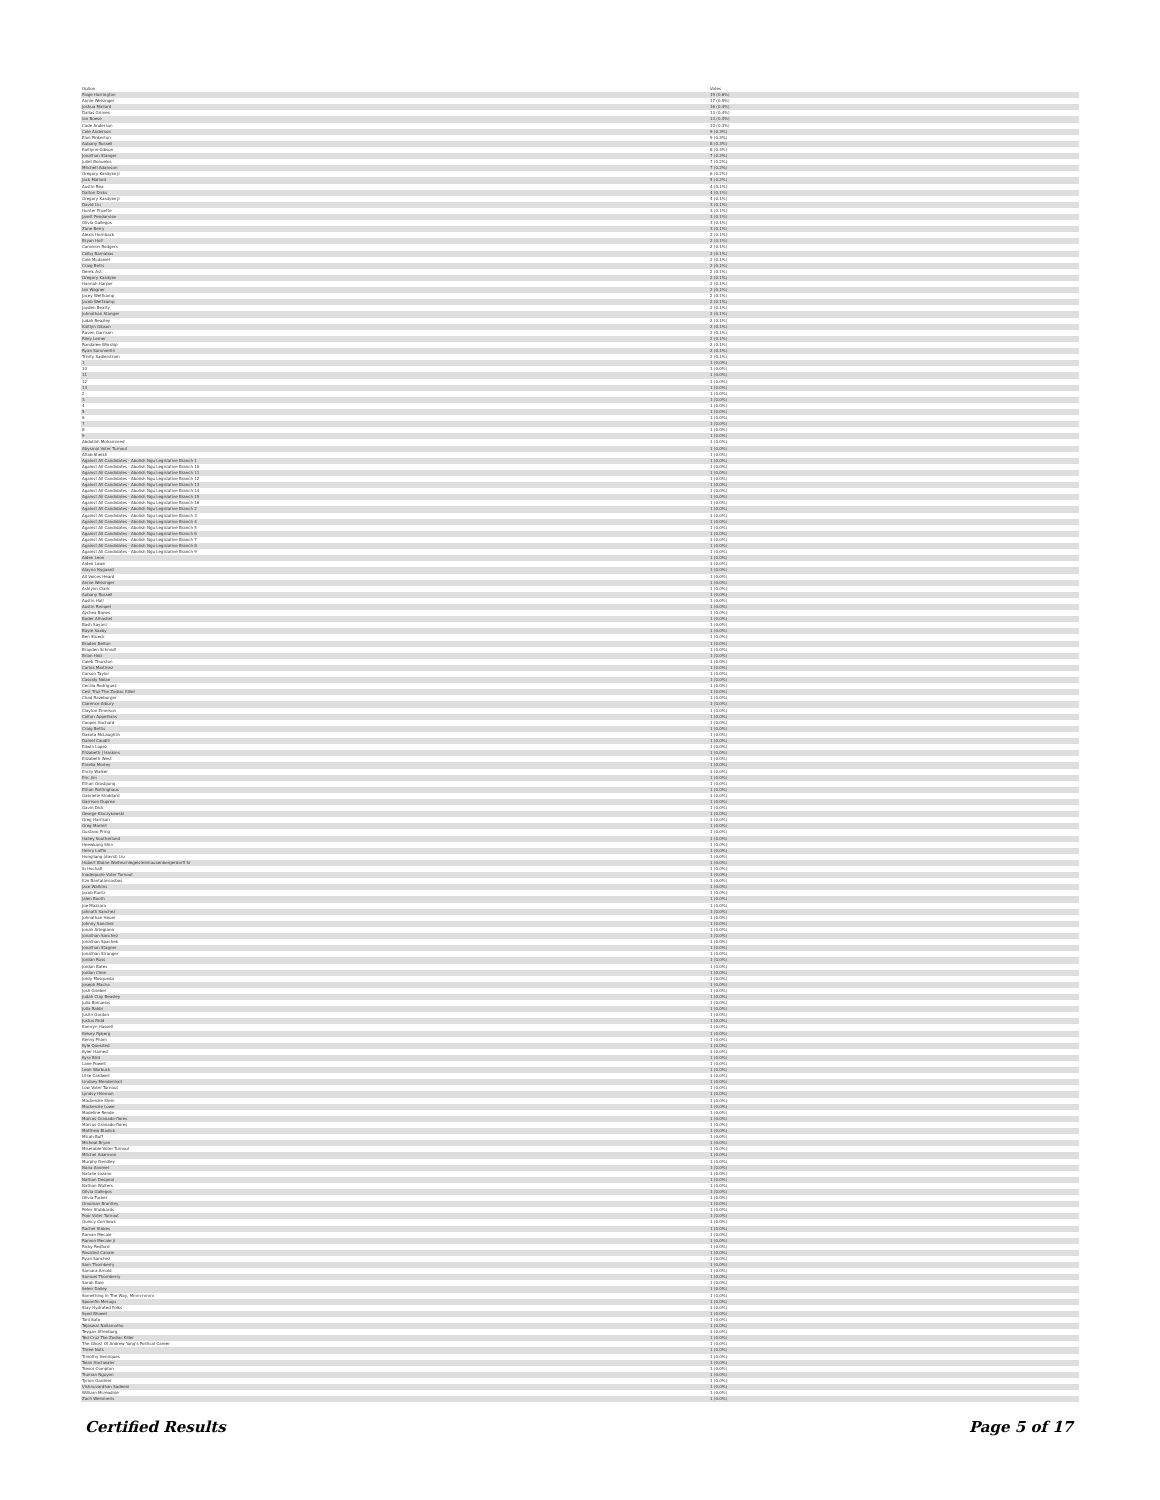| Option | Votes |
| --- | --- |
| Paige Harrington | 19 (0.6%) |
| Annie Weisinger | 17 (0.5%) |
| Joshua Mallard | 16 (0.4%) |
| Dallas Grimes | 13 (0.4%) |
| Ian Boese | 13 (0.4%) |
| Cade Anderson | 10 (0.3%) |
| Cole Anderson | 9 (0.3%) |
| Elon Pinkerton | 9 (0.3%) |
| Aubany Russell | 8 (0.3%) |
| Kaitlynn Gibson | 8 (0.3%) |
| Jonathan Stanger | 7 (0.2%) |
| Juliet Bonuelos | 7 (0.2%) |
| Mitchell Adamson | 7 (0.2%) |
| Gregory Kasdyke Jr | 6 (0.2%) |
| Jack Mallard | 5 (0.2%) |
| Austin Rea | 4 (0.1%) |
| Dalton Dicks | 4 (0.1%) |
| Gregory Kasdyke Jr | 4 (0.1%) |
| David Liu | 3 (0.1%) |
| Hunter Pruette | 3 (0.1%) |
| Jarett Pendarvise | 3 (0.1%) |
| Olivia Gallegos | 3 (0.1%) |
| Zane Berry | 3 (0.1%) |
| Alexis Hornback | 2 (0.1%) |
| Bryan Holt | 2 (0.1%) |
| Cameron Rodgers | 2 (0.1%) |
| Colby Barnabas | 2 (0.1%) |
| Cole Mcdaniel | 2 (0.1%) |
| Craig Betts | 2 (0.1%) |
| Derek Ast | 2 (0.1%) |
| Gregory Kasdyke | 2 (0.1%) |
| Hannah Harper | 2 (0.1%) |
| Ian Wagner | 2 (0.1%) |
| Jacey Wettkamp | 2 (0.1%) |
| Jacob Wettkamp | 2 (0.1%) |
| Jayden Beatty | 2 (0.1%) |
| Johnathan Stanger | 2 (0.1%) |
| Judah Beazley | 2 (0.1%) |
| Kaitlyn Gibson | 2 (0.1%) |
| Raven Garrison | 2 (0.1%) |
| Riley Lerner | 2 (0.1%) |
| Rondalee Winship | 2 (0.1%) |
| Ryan Summerlin | 2 (0.1%) |
| Trinity Sadlerstrom | 2 (0.1%) |
| 1 | 1 (0.0%) |
| 10 | 1 (0.0%) |
| 11 | 1 (0.0%) |
| 12 | 1 (0.0%) |
| 13 | 1 (0.0%) |
| 2 | 1 (0.0%) |
| 3 | 1 (0.0%) |
| 4 | 1 (0.0%) |
| 5 | 1 (0.0%) |
| 6 | 1 (0.0%) |
| 7 | 1 (0.0%) |
| 8 | 1 (0.0%) |
| 9 | 1 (0.0%) |
| Abdullah Mohammed | 1 (0.0%) |
| Abysmal Voter Turnout | 1 (0.0%) |
| Aftab Sheikh | 1 (0.0%) |
| Against All Candidates - Abolish Ngu Legislative Branch 1 | 1 (0.0%) |
| Against All Candidates - Abolish Ngu Legislative Branch 10 | 1 (0.0%) |
| Against All Candidates - Abolish Ngu Legislative Branch 11 | 1 (0.0%) |
| Against All Candidates - Abolish Ngu Legislative Branch 12 | 1 (0.0%) |
| Against All Candidates - Abolish Ngu Legislative Branch 13 | 1 (0.0%) |
| Against All Candidates - Abolish Ngu Legislative Branch 14 | 1 (0.0%) |
| Against All Candidates - Abolish Ngu Legislative Branch 15 | 1 (0.0%) |
| Against All Candidates - Abolish Ngu Legislative Branch 16 | 1 (0.0%) |
| Against All Candidates - Abolish Ngu Legislative Branch 2 | 1 (0.0%) |
| Against All Candidates - Abolish Ngu Legislative Branch 3 | 1 (0.0%) |
| Against All Candidates - Abolish Ngu Legislative Branch 4 | 1 (0.0%) |
| Against All Candidates - Abolish Ngu Legislative Branch 5 | 1 (0.0%) |
| Against All Candidates - Abolish Ngu Legislative Branch 6 | 1 (0.0%) |
| Against All Candidates - Abolish Ngu Legislative Branch 7 | 1 (0.0%) |
| Against All Candidates - Abolish Ngu Legislative Branch 8 | 1 (0.0%) |
| Against All Candidates - Abolish Ngu Legislative Branch 9 | 1 (0.0%) |
| Aiden Leon | 1 (0.0%) |
| Aiden Lowe | 1 (0.0%) |
| Alayna Nygaard | 1 (0.0%) |
| All Voices Heard | 1 (0.0%) |
| Annie Weisinger | 1 (0.0%) |
| Ashlynn Clark | 1 (0.0%) |
| Aubany Russell | 1 (0.0%) |
| Austin Hall | 1 (0.0%) |
| Austin Rempel | 1 (0.0%) |
| Aychea Banes | 1 (0.0%) |
| Bader Alhashel | 1 (0.0%) |
| Bash Sayani | 1 (0.0%) |
| Bayle Saxby | 1 (0.0%) |
| Ben Stueck | 1 (0.0%) |
| Braden Belton | 1 (0.0%) |
| Brayden Schmidt | 1 (0.0%) |
| Brian Holz | 1 (0.0%) |
| Caleb Thurston | 1 (0.0%) |
| Carlos Martinez | 1 (0.0%) |
| Carson Taylor | 1 (0.0%) |
| Cassidy Nolan | 1 (0.0%) |
| Cecilia Rodriguez | 1 (0.0%) |
| Cest Truz The Zodiac Killer | 1 (0.0%) |
| Chad Razeburger | 1 (0.0%) |
| Clarence Albury | 1 (0.0%) |
| Clayton Emerson | 1 (0.0%) |
| Colton Appelhans | 1 (0.0%) |
| Cooper Hochard | 1 (0.0%) |
| Craig Bettis | 1 (0.0%) |
| Dakota McLaughlin | 1 (0.0%) |
| Daniel Caudill | 1 (0.0%) |
| Edwin Lopez | 1 (0.0%) |
| Elizabeth J Haskins | 1 (0.0%) |
| Elizabeth West | 1 (0.0%) |
| Emelia Morley | 1 (0.0%) |
| Emily Walker | 1 (0.0%) |
| Eric Jim | 1 (0.0%) |
| Ethan Grosbjung | 1 (0.0%) |
| Ethan Rottinghaus | 1 (0.0%) |
| Gabrielle Stoddard | 1 (0.0%) |
| Garrison Dupree | 1 (0.0%) |
| Gavin Dick | 1 (0.0%) |
| George Kloczykowski | 1 (0.0%) |
| Greg Harrison | 1 (0.0%) |
| Greg Martell | 1 (0.0%) |
| Gustavo Pring | 1 (0.0%) |
| Hailey Southerland | 1 (0.0%) |
| Heewkang Shin | 1 (0.0%) |
| Henry Laffin | 1 (0.0%) |
| Hongliang (david) Liu | 1 (0.0%) |
| Hubert Blaine Wolfeschlegelsteinhausenbergerdorff Sr | 1 (0.0%) |
| Ib Hochafi | 1 (0.0%) |
| Inadequate Voter Turnout | 1 (0.0%) |
| Itzo Bantalancosbos | 1 (0.0%) |
| Jace Watkins | 1 (0.0%) |
| Jacob Kuntz | 1 (0.0%) |
| Jalen Booth | 1 (0.0%) |
| Joe Mazzara | 1 (0.0%) |
| Jahnath Sanchez | 1 (0.0%) |
| Johnathan Heuer | 1 (0.0%) |
| Johnny Sanchez | 1 (0.0%) |
| Jonah Artegiana | 1 (0.0%) |
| Jonathan Sanchez | 1 (0.0%) |
| Jonathan Spachek | 1 (0.0%) |
| Jonathan Stagner | 1 (0.0%) |
| Jonathan Stranger | 1 (0.0%) |
| Jordan Russ | 1 (0.0%) |
| Jordan Bates | 1 (0.0%) |
| Jordan Cline | 1 (0.0%) |
| Jordy Mosqueda | 1 (0.0%) |
| Joseph Macha | 1 (0.0%) |
| Josh Griebel | 1 (0.0%) |
| Judah Clay Beasley | 1 (0.0%) |
| Julia Bonuelos | 1 (0.0%) |
| Julia Rabbi | 1 (0.0%) |
| Justin Gordon | 1 (0.0%) |
| Justus Ridd | 1 (0.0%) |
| Kamryn Hassell | 1 (0.0%) |
| Kelsey Ryberg | 1 (0.0%) |
| Kenny Pham | 1 (0.0%) |
| Kyle Quesited | 1 (0.0%) |
| Kyler Harned | 1 (0.0%) |
| Kyra Bird | 1 (0.0%) |
| Lane Powell | 1 (0.0%) |
| Leah Warbuck | 1 (0.0%) |
| Lillie Cardwell | 1 (0.0%) |
| Lindsey Mendenhall | 1 (0.0%) |
| Low Voter Turnout | 1 (0.0%) |
| Lyndsy Hileman | 1 (0.0%) |
| Mackenzie Stein | 1 (0.0%) |
| Mackenzie Lowe | 1 (0.0%) |
| Madeline Rende | 1 (0.0%) |
| Marcos Granado-flores | 1 (0.0%) |
| Marcus Granado-flores | 1 (0.0%) |
| Matthew Bladick | 1 (0.0%) |
| Micah Buff | 1 (0.0%) |
| Micheal Bryan | 1 (0.0%) |
| Miserable Voter Turnout | 1 (0.0%) |
| Mitchel Adamson | 1 (0.0%) |
| Murphy Dendley | 1 (0.0%) |
| Nana Anomel | 1 (0.0%) |
| Natalie Lozano | 1 (0.0%) |
| Nathan Despeal | 1 (0.0%) |
| Nathan Walters | 1 (0.0%) |
| Olivia Gallegos | 1 (0.0%) |
| Olivia Tucker | 1 (0.0%) |
| Omonian Brantley | 1 (0.0%) |
| Peter Stubbards | 1 (0.0%) |
| Poor Voter Turnout | 1 (0.0%) |
| Quincy Corrilows | 1 (0.0%) |
| Rachel Stokes | 1 (0.0%) |
| Raman Mecale | 1 (0.0%) |
| Ramon Mecale Jr | 1 (0.0%) |
| Ricky Redford | 1 (0.0%) |
| Rosalind Canale | 1 (0.0%) |
| Ryan Sanchez | 1 (0.0%) |
| Sam Thornberry | 1 (0.0%) |
| Samara Arnold | 1 (0.0%) |
| Samuel Thornberry | 1 (0.0%) |
| Sarah Buie | 1 (0.0%) |
| Selen Dailey | 1 (0.0%) |
| Something In The Way, Mmm-mmm | 1 (0.0%) |
| Spoonfin Merugu | 1 (0.0%) |
| Stay Hydrated Folks | 1 (0.0%) |
| Syed Bhaeel | 1 (0.0%) |
| Tani Sato | 1 (0.0%) |
| Tejaswar Nallamothu | 1 (0.0%) |
| Teygan Attenburg | 1 (0.0%) |
| Ted Cruz The Zodiac Killer | 1 (0.0%) |
| The Ghost Of Andrew Yang's Political Career | 1 (0.0%) |
| Three Nuts | 1 (0.0%) |
| Timothy Henriques | 1 (0.0%) |
| Tolan Hochwaler | 1 (0.0%) |
| Trevor Compton | 1 (0.0%) |
| Truman Nguyen | 1 (0.0%) |
| Tyrion Gardner | 1 (0.0%) |
| Vishnuvardhan Sadeeni | 1 (0.0%) |
| William Mcreadnie | 1 (0.0%) |
| Zach Weinmeris | 1 (0.0%) |
Certified Results Page 5 of 17